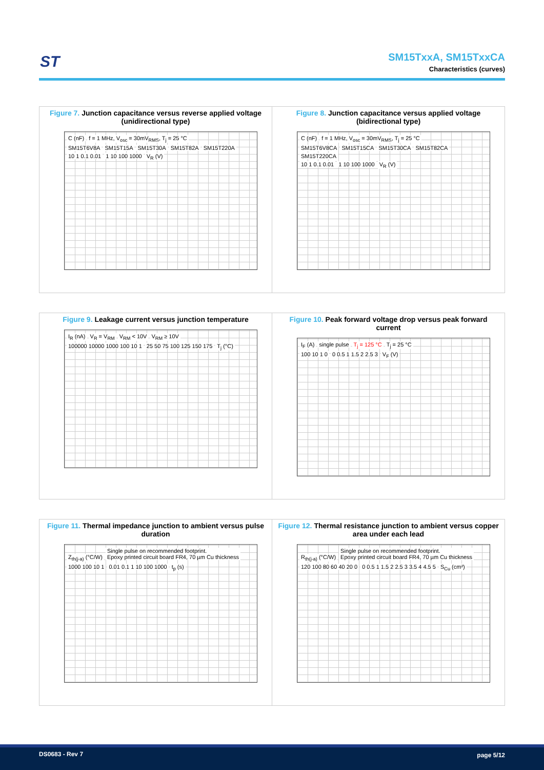ST
SM15TxxA, SM15TxxCA
Characteristics (curves)
Figure 7. Junction capacitance versus reverse applied voltage (unidirectional type)
C (nF)
f = 1 MHz, V<sub>osc</sub> = 30mV<sub>RMS</sub>, T<sub>j</sub> = 25 °C
SM15T6V8A SM15T15A SM15T30A SM15T82A SM15T220A
10 1 0.1 0.01 1 10 100 1000 V<sub>R</sub> (V)
Figure 8. Junction capacitance versus applied voltage (bidirectional type)
C (nF)
f = 1 MHz, V<sub>osc</sub> = 30mV<sub>RMS</sub>, T<sub>j</sub> = 25 °C
SM15T6V8CA SM15T15CA SM15T30CA SM15T82CA SM15T220CA
10 1 0.1 0.01 1 10 100 1000 V<sub>R</sub> (V)
Figure 9. Leakage current versus junction temperature
I<sub>R</sub> (nA) V<sub>R</sub> = V<sub>RM</sub> V<sub>RM</sub> < 10V V<sub>RM</sub> ≥ 10V
100000 10000 1000 100 10 1 25 50 75 100 125 150 175 T<sub>j</sub> (°C)
Figure 10. Peak forward voltage drop versus peak forward current
I<sub>F</sub> (A) single pulse T<sub>j</sub> = 125 °C T<sub>j</sub> = 25 °C
100 10 1 0 0 0.5 1 1.5 2 2.5 3 V<sub>F</sub> (V)
Figure 11. Thermal impedance junction to ambient versus pulse duration
Z<sub>th(j-a)</sub> (°C/W)
Single pulse on recommended footprint.
Epoxy printed circuit board FR4, 70 µm Cu thickness
1000 100 10 1 0.01 0.1 1 10 100 1000 t<sub>p</sub> (s)
Figure 12. Thermal resistance junction to ambient versus copper area under each lead
R<sub>th(j-a)</sub> (°C/W)
Single pulse on recommended footprint.
Epoxy printed circuit board FR4, 70 µm Cu thickness
120 100 80 60 40 20 0
0 0.5 1 1.5 2 2.5 3 3.5 4 4.5 5
S<sub>Cu</sub> (cm²)
DS0683 - Rev 7 page 5/12